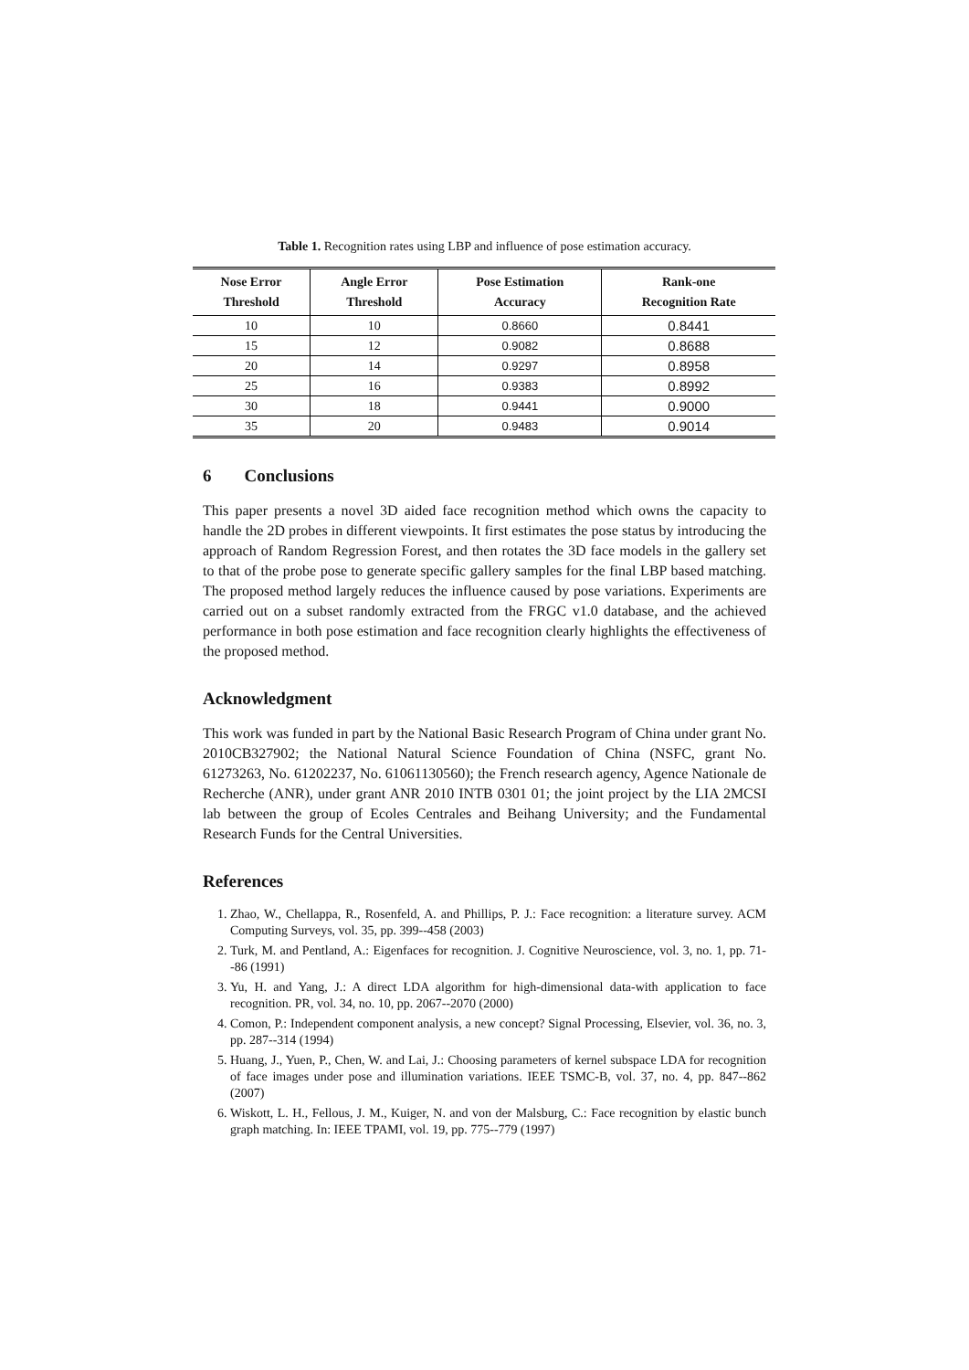Table 1. Recognition rates using LBP and influence of pose estimation accuracy.
| Nose Error Threshold | Angle Error Threshold | Pose Estimation Accuracy | Rank-one Recognition Rate |
| --- | --- | --- | --- |
| 10 | 10 | 0.8660 | 0.8441 |
| 15 | 12 | 0.9082 | 0.8688 |
| 20 | 14 | 0.9297 | 0.8958 |
| 25 | 16 | 0.9383 | 0.8992 |
| 30 | 18 | 0.9441 | 0.9000 |
| 35 | 20 | 0.9483 | 0.9014 |
6 Conclusions
This paper presents a novel 3D aided face recognition method which owns the capacity to handle the 2D probes in different viewpoints. It first estimates the pose status by introducing the approach of Random Regression Forest, and then rotates the 3D face models in the gallery set to that of the probe pose to generate specific gallery samples for the final LBP based matching. The proposed method largely reduces the influence caused by pose variations. Experiments are carried out on a subset randomly extracted from the FRGC v1.0 database, and the achieved performance in both pose estimation and face recognition clearly highlights the effectiveness of the proposed method.
Acknowledgment
This work was funded in part by the National Basic Research Program of China under grant No. 2010CB327902; the National Natural Science Foundation of China (NSFC, grant No. 61273263, No. 61202237, No. 61061130560); the French research agency, Agence Nationale de Recherche (ANR), under grant ANR 2010 INTB 0301 01; the joint project by the LIA 2MCSI lab between the group of Ecoles Centrales and Beihang University; and the Fundamental Research Funds for the Central Universities.
References
1. Zhao, W., Chellappa, R., Rosenfeld, A. and Phillips, P. J.: Face recognition: a literature survey. ACM Computing Surveys, vol. 35, pp. 399--458 (2003)
2. Turk, M. and Pentland, A.: Eigenfaces for recognition. J. Cognitive Neuroscience, vol. 3, no. 1, pp. 71--86 (1991)
3. Yu, H. and Yang, J.: A direct LDA algorithm for high-dimensional data-with application to face recognition. PR, vol. 34, no. 10, pp. 2067--2070 (2000)
4. Comon, P.: Independent component analysis, a new concept? Signal Processing, Elsevier, vol. 36, no. 3, pp. 287--314 (1994)
5. Huang, J., Yuen, P., Chen, W. and Lai, J.: Choosing parameters of kernel subspace LDA for recognition of face images under pose and illumination variations. IEEE TSMC-B, vol. 37, no. 4, pp. 847--862 (2007)
6. Wiskott, L. H., Fellous, J. M., Kuiger, N. and von der Malsburg, C.: Face recognition by elastic bunch graph matching. In: IEEE TPAMI, vol. 19, pp. 775--779 (1997)